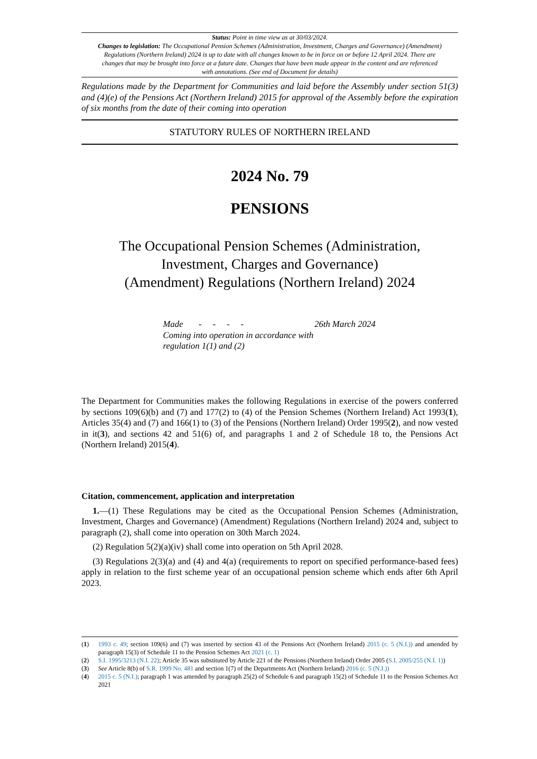Status: Point in time view as at 30/03/2024.
Changes to legislation: The Occupational Pension Schemes (Administration, Investment, Charges and Governance) (Amendment) Regulations (Northern Ireland) 2024 is up to date with all changes known to be in force on or before 12 April 2024. There are changes that may be brought into force at a future date. Changes that have been made appear in the content and are referenced with annotations. (See end of Document for details)
Regulations made by the Department for Communities and laid before the Assembly under section 51(3) and (4)(e) of the Pensions Act (Northern Ireland) 2015 for approval of the Assembly before the expiration of six months from the date of their coming into operation
STATUTORY RULES OF NORTHERN IRELAND
2024 No. 79
PENSIONS
The Occupational Pension Schemes (Administration,
Investment, Charges and Governance)
(Amendment) Regulations (Northern Ireland) 2024
Made - - - - 26th March 2024
Coming into operation in accordance with
regulation 1(1) and (2)
The Department for Communities makes the following Regulations in exercise of the powers conferred by sections 109(6)(b) and (7) and 177(2) to (4) of the Pension Schemes (Northern Ireland) Act 1993(1), Articles 35(4) and (7) and 166(1) to (3) of the Pensions (Northern Ireland) Order 1995(2), and now vested in it(3), and sections 42 and 51(6) of, and paragraphs 1 and 2 of Schedule 18 to, the Pensions Act (Northern Ireland) 2015(4).
Citation, commencement, application and interpretation
1.—(1) These Regulations may be cited as the Occupational Pension Schemes (Administration, Investment, Charges and Governance) (Amendment) Regulations (Northern Ireland) 2024 and, subject to paragraph (2), shall come into operation on 30th March 2024.
(2) Regulation 5(2)(a)(iv) shall come into operation on 5th April 2028.
(3) Regulations 2(3)(a) and (4) and 4(a) (requirements to report on specified performance-based fees) apply in relation to the first scheme year of an occupational pension scheme which ends after 6th April 2023.
(1) 1993 c. 49; section 109(6) and (7) was inserted by section 43 of the Pensions Act (Northern Ireland) 2015 (c. 5 (N.I.)) and amended by paragraph 15(3) of Schedule 11 to the Pension Schemes Act 2021 (c. 1)
(2) S.I. 1995/3213 (N.I. 22); Article 35 was substituted by Article 221 of the Pensions (Northern Ireland) Order 2005 (S.I. 2005/255 (N.I. 1))
(3) See Article 8(b) of S.R. 1999 No. 481 and section 1(7) of the Departments Act (Northern Ireland) 2016 (c. 5 (N.I.))
(4) 2015 c. 5 (N.I.); paragraph 1 was amended by paragraph 25(2) of Schedule 6 and paragraph 15(2) of Schedule 11 to the Pension Schemes Act 2021